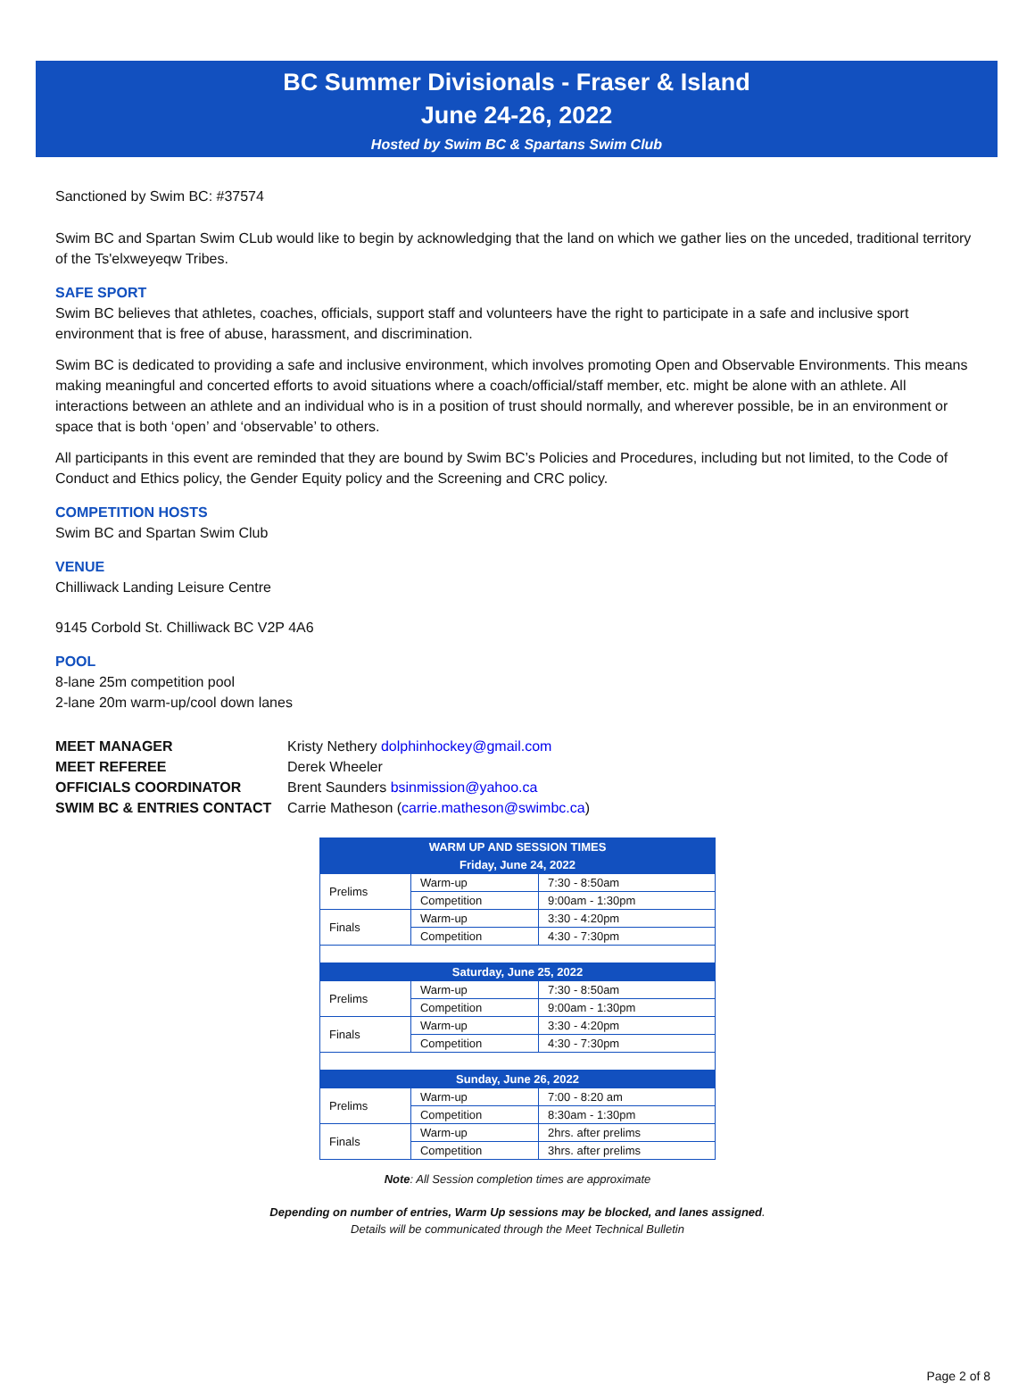BC Summer Divisionals - Fraser & Island
June 24-26, 2022
Hosted by Swim BC & Spartans Swim Club
Sanctioned by Swim BC: #37574
Swim BC and Spartan Swim CLub would like to begin by acknowledging that the land on which we gather lies on the unceded, traditional territory of the Ts'elxweyeqw Tribes.
SAFE SPORT
Swim BC believes that athletes, coaches, officials, support staff and volunteers have the right to participate in a safe and inclusive sport environment that is free of abuse, harassment, and discrimination.
Swim BC is dedicated to providing a safe and inclusive environment, which involves promoting Open and Observable Environments. This means making meaningful and concerted efforts to avoid situations where a coach/official/staff member, etc. might be alone with an athlete. All interactions between an athlete and an individual who is in a position of trust should normally, and wherever possible, be in an environment or space that is both ‘open’ and ‘observable’ to others.
All participants in this event are reminded that they are bound by Swim BC’s Policies and Procedures, including but not limited, to the Code of Conduct and Ethics policy, the Gender Equity policy and the Screening and CRC policy.
COMPETITION HOSTS
Swim BC and Spartan Swim Club
VENUE
Chilliwack Landing Leisure Centre
9145 Corbold St. Chilliwack BC V2P 4A6
POOL
8-lane 25m competition pool
2-lane 20m warm-up/cool down lanes
| MEET MANAGER | Kristy Nethery dolphinhockey@gmail.com |
| MEET REFEREE | Derek Wheeler |
| OFFICIALS COORDINATOR | Brent Saunders bsinmission@yahoo.ca |
| SWIM BC & ENTRIES CONTACT | Carrie Matheson ( carrie.matheson@swimbc.ca ) |
| WARM UP AND SESSION TIMES | | |
| --- | --- | --- |
| Friday, June 24, 2022 | | |
| Prelims | Warm-up | 7:30 - 8:50am |
| | Competition | 9:00am - 1:30pm |
| Finals | Warm-up | 3:30 - 4:20pm |
| | Competition | 4:30 - 7:30pm |
| Saturday, June 25, 2022 | | |
| Prelims | Warm-up | 7:30 - 8:50am |
| | Competition | 9:00am - 1:30pm |
| Finals | Warm-up | 3:30 - 4:20pm |
| | Competition | 4:30 - 7:30pm |
| Sunday, June 26, 2022 | | |
| Prelims | Warm-up | 7:00 - 8:20 am |
| | Competition | 8:30am - 1:30pm |
| Finals | Warm-up | 2hrs. after prelims |
| | Competition | 3hrs. after prelims |
Note: All Session completion times are approximate
Depending on number of entries, Warm Up sessions may be blocked, and lanes assigned.
Details will be communicated through the Meet Technical Bulletin
Page 2 of 8